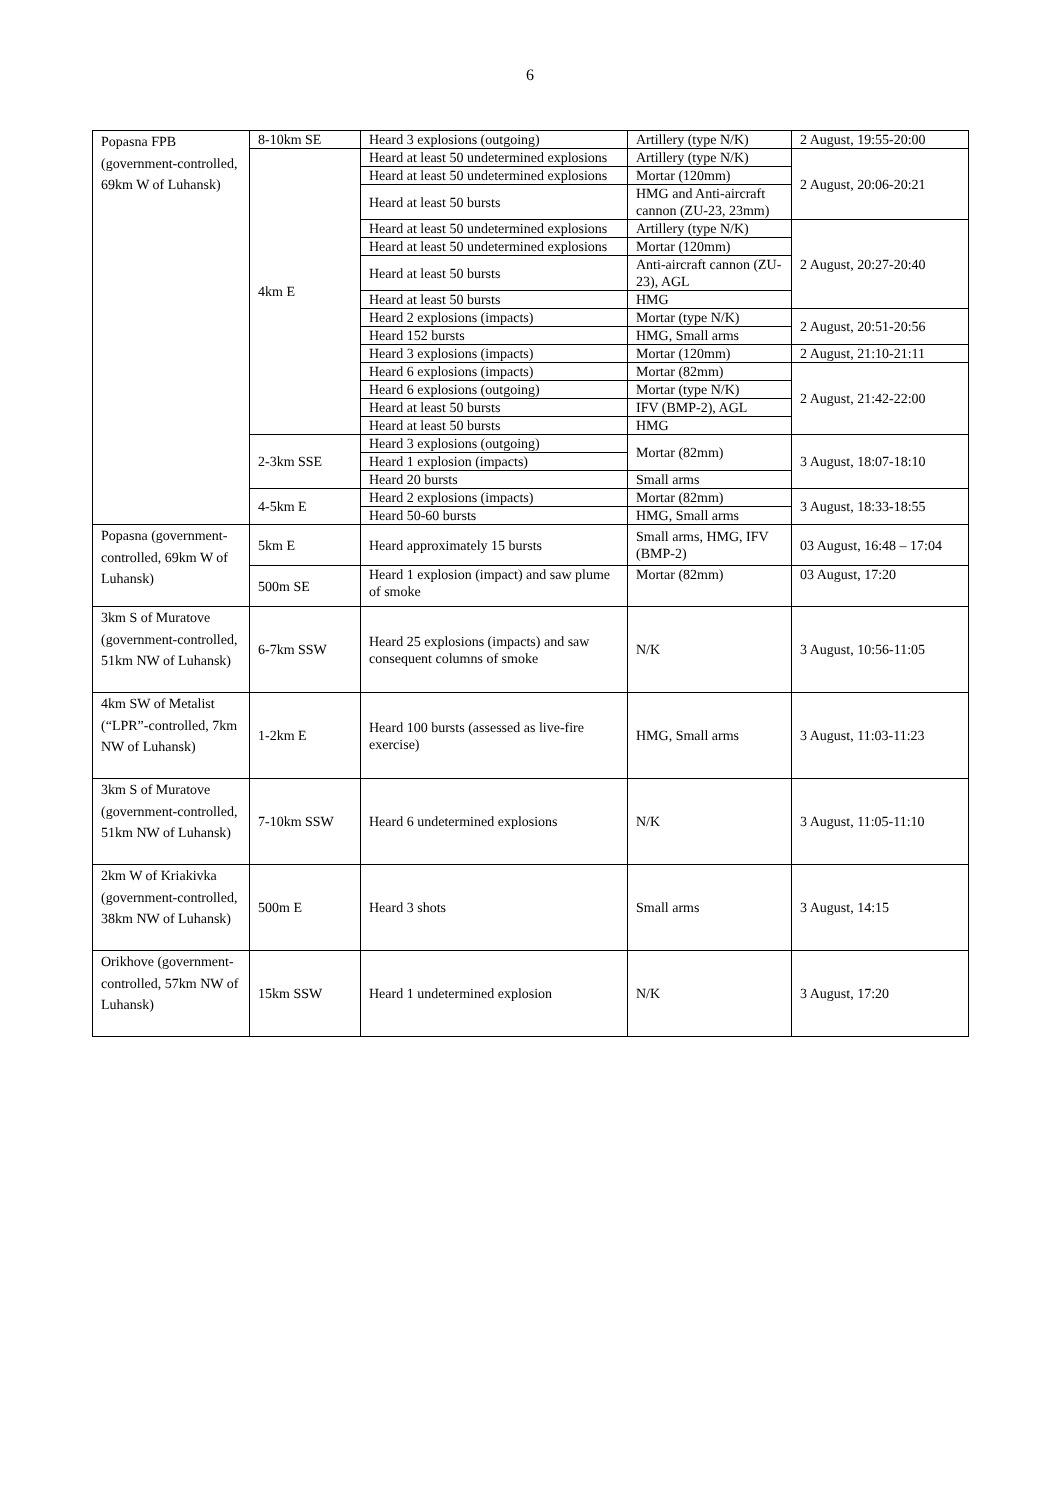6
| Popasna FPB (government-controlled, 69km W of Luhansk) | 8-10km SE | Heard 3 explosions (outgoing) | Artillery (type N/K) | 2 August, 19:55-20:00 |
| | 4km E | Heard at least 50 undetermined explosions | Artillery (type N/K) | 2 August, 20:06-20:21 |
| | | Heard at least 50 undetermined explosions | Mortar (120mm) | |
| | | Heard at least 50 bursts | HMG and Anti-aircraft cannon (ZU-23, 23mm) | |
| | | Heard at least 50 undetermined explosions | Artillery (type N/K) | 2 August, 20:27-20:40 |
| | | Heard at least 50 undetermined explosions | Mortar (120mm) | |
| | | Heard at least 50 bursts | Anti-aircraft cannon (ZU-23), AGL | |
| | | Heard at least 50 bursts | HMG | |
| | | Heard 2 explosions (impacts) | Mortar (type N/K) | 2 August, 20:51-20:56 |
| | | Heard 152 bursts | HMG, Small arms | |
| | | Heard 3 explosions (impacts) | Mortar (120mm) | 2 August, 21:10-21:11 |
| | | Heard 6 explosions (impacts) | Mortar (82mm) | 2 August, 21:42-22:00 |
| | | Heard 6 explosions (outgoing) | Mortar (type N/K) | |
| | | Heard at least 50 bursts | IFV (BMP-2), AGL | |
| | | Heard at least 50 bursts | HMG | |
| | 2-3km SSE | Heard 3 explosions (outgoing) | Mortar (82mm) | 3 August, 18:07-18:10 |
| | | Heard 1 explosion (impacts) | | |
| | | Heard 20 bursts | Small arms | |
| | 4-5km E | Heard 2 explosions (impacts) | Mortar (82mm) | 3 August, 18:33-18:55 |
| | | Heard 50-60 bursts | HMG, Small arms | |
| Popasna (government-controlled, 69km W of Luhansk) | 5km E | Heard approximately 15 bursts | Small arms, HMG, IFV (BMP-2) | 03 August, 16:48 – 17:04 |
| | 500m SE | Heard 1 explosion (impact) and saw plume of smoke | Mortar (82mm) | 03 August, 17:20 |
| 3km S of Muratove (government-controlled, 51km NW of Luhansk) | 6-7km SSW | Heard 25 explosions (impacts) and saw consequent columns of smoke | N/K | 3 August, 10:56-11:05 |
| 4km SW of Metalist (“LPR”-controlled, 7km NW of Luhansk) | 1-2km E | Heard 100 bursts (assessed as live-fire exercise) | HMG, Small arms | 3 August, 11:03-11:23 |
| 3km S of Muratove (government-controlled, 51km NW of Luhansk) | 7-10km SSW | Heard 6 undetermined explosions | N/K | 3 August, 11:05-11:10 |
| 2km W of Kriakivka (government-controlled, 38km NW of Luhansk) | 500m E | Heard 3 shots | Small arms | 3 August, 14:15 |
| Orikhove (government-controlled, 57km NW of Luhansk) | 15km SSW | Heard 1 undetermined explosion | N/K | 3 August, 17:20 |